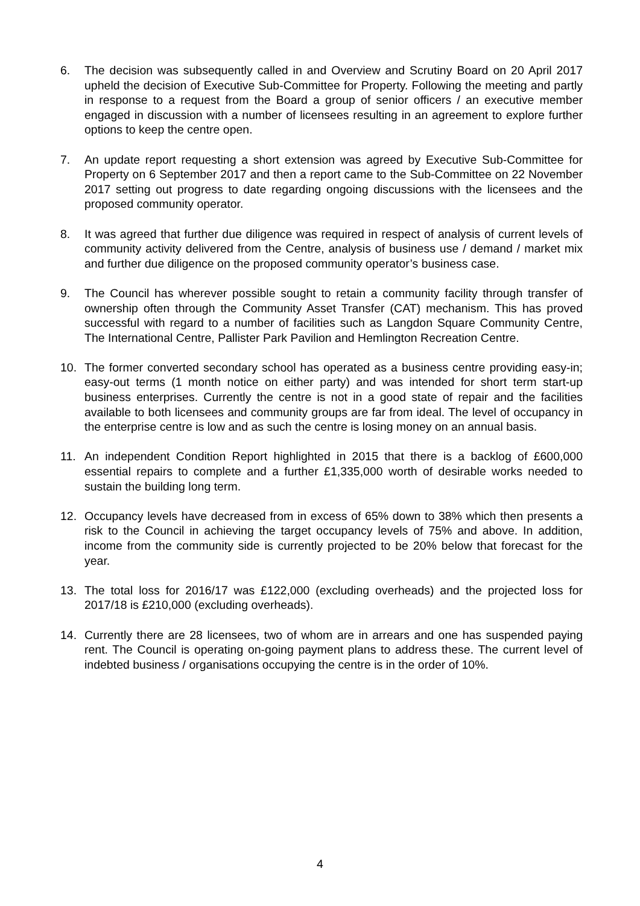6. The decision was subsequently called in and Overview and Scrutiny Board on 20 April 2017 upheld the decision of Executive Sub-Committee for Property. Following the meeting and partly in response to a request from the Board a group of senior officers / an executive member engaged in discussion with a number of licensees resulting in an agreement to explore further options to keep the centre open.
7. An update report requesting a short extension was agreed by Executive Sub-Committee for Property on 6 September 2017 and then a report came to the Sub-Committee on 22 November 2017 setting out progress to date regarding ongoing discussions with the licensees and the proposed community operator.
8. It was agreed that further due diligence was required in respect of analysis of current levels of community activity delivered from the Centre, analysis of business use / demand / market mix and further due diligence on the proposed community operator’s business case.
9. The Council has wherever possible sought to retain a community facility through transfer of ownership often through the Community Asset Transfer (CAT) mechanism. This has proved successful with regard to a number of facilities such as Langdon Square Community Centre, The International Centre, Pallister Park Pavilion and Hemlington Recreation Centre.
10. The former converted secondary school has operated as a business centre providing easy-in; easy-out terms (1 month notice on either party) and was intended for short term start-up business enterprises. Currently the centre is not in a good state of repair and the facilities available to both licensees and community groups are far from ideal. The level of occupancy in the enterprise centre is low and as such the centre is losing money on an annual basis.
11. An independent Condition Report highlighted in 2015 that there is a backlog of £600,000 essential repairs to complete and a further £1,335,000 worth of desirable works needed to sustain the building long term.
12. Occupancy levels have decreased from in excess of 65% down to 38% which then presents a risk to the Council in achieving the target occupancy levels of 75% and above. In addition, income from the community side is currently projected to be 20% below that forecast for the year.
13. The total loss for 2016/17 was £122,000 (excluding overheads) and the projected loss for 2017/18 is £210,000 (excluding overheads).
14. Currently there are 28 licensees, two of whom are in arrears and one has suspended paying rent. The Council is operating on-going payment plans to address these. The current level of indebted business / organisations occupying the centre is in the order of 10%.
4